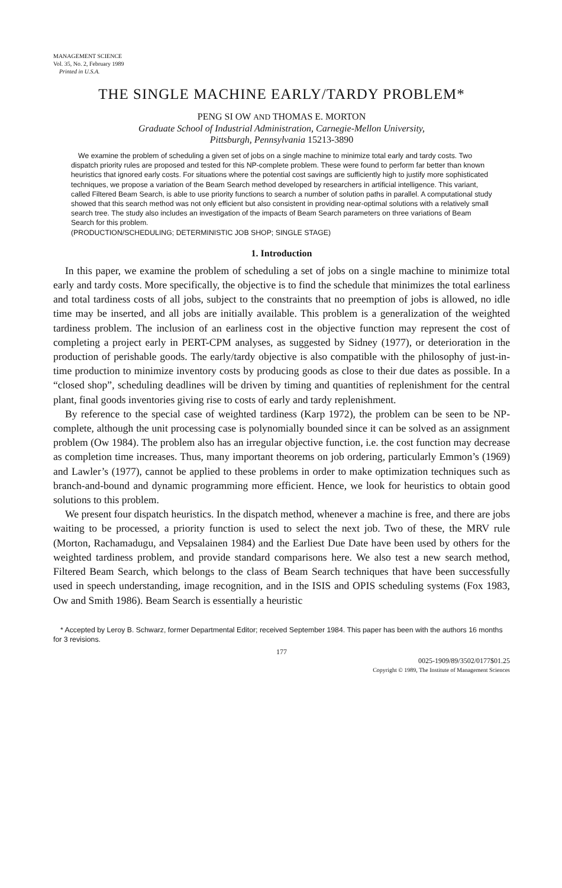MANAGEMENT SCIENCE
Vol. 35, No. 2, February 1989
Printed in U.S.A.
THE SINGLE MACHINE EARLY/TARDY PROBLEM*
PENG SI OW AND THOMAS E. MORTON
Graduate School of Industrial Administration, Carnegie-Mellon University,
Pittsburgh, Pennsylvania 15213-3890
We examine the problem of scheduling a given set of jobs on a single machine to minimize total early and tardy costs. Two dispatch priority rules are proposed and tested for this NP-complete problem. These were found to perform far better than known heuristics that ignored early costs. For situations where the potential cost savings are sufficiently high to justify more sophisticated techniques, we propose a variation of the Beam Search method developed by researchers in artificial intelligence. This variant, called Filtered Beam Search, is able to use priority functions to search a number of solution paths in parallel. A computational study showed that this search method was not only efficient but also consistent in providing near-optimal solutions with a relatively small search tree. The study also includes an investigation of the impacts of Beam Search parameters on three variations of Beam Search for this problem.
(PRODUCTION/SCHEDULING; DETERMINISTIC JOB SHOP; SINGLE STAGE)
1. Introduction
In this paper, we examine the problem of scheduling a set of jobs on a single machine to minimize total early and tardy costs. More specifically, the objective is to find the schedule that minimizes the total earliness and total tardiness costs of all jobs, subject to the constraints that no preemption of jobs is allowed, no idle time may be inserted, and all jobs are initially available. This problem is a generalization of the weighted tardiness problem. The inclusion of an earliness cost in the objective function may represent the cost of completing a project early in PERT-CPM analyses, as suggested by Sidney (1977), or deterioration in the production of perishable goods. The early/tardy objective is also compatible with the philosophy of just-in-time production to minimize inventory costs by producing goods as close to their due dates as possible. In a “closed shop”, scheduling deadlines will be driven by timing and quantities of replenishment for the central plant, final goods inventories giving rise to costs of early and tardy replenishment.
By reference to the special case of weighted tardiness (Karp 1972), the problem can be seen to be NP-complete, although the unit processing case is polynomially bounded since it can be solved as an assignment problem (Ow 1984). The problem also has an irregular objective function, i.e. the cost function may decrease as completion time increases. Thus, many important theorems on job ordering, particularly Emmon’s (1969) and Lawler’s (1977), cannot be applied to these problems in order to make optimization techniques such as branch-and-bound and dynamic programming more efficient. Hence, we look for heuristics to obtain good solutions to this problem.
We present four dispatch heuristics. In the dispatch method, whenever a machine is free, and there are jobs waiting to be processed, a priority function is used to select the next job. Two of these, the MRV rule (Morton, Rachamadugu, and Vepsalainen 1984) and the Earliest Due Date have been used by others for the weighted tardiness problem, and provide standard comparisons here. We also test a new search method, Filtered Beam Search, which belongs to the class of Beam Search techniques that have been successfully used in speech understanding, image recognition, and in the ISIS and OPIS scheduling systems (Fox 1983, Ow and Smith 1986). Beam Search is essentially a heuristic
* Accepted by Leroy B. Schwarz, former Departmental Editor; received September 1984. This paper has been with the authors 16 months for 3 revisions.
177
0025-1909/89/3502/0177$01.25
Copyright © 1989, The Institute of Management Sciences